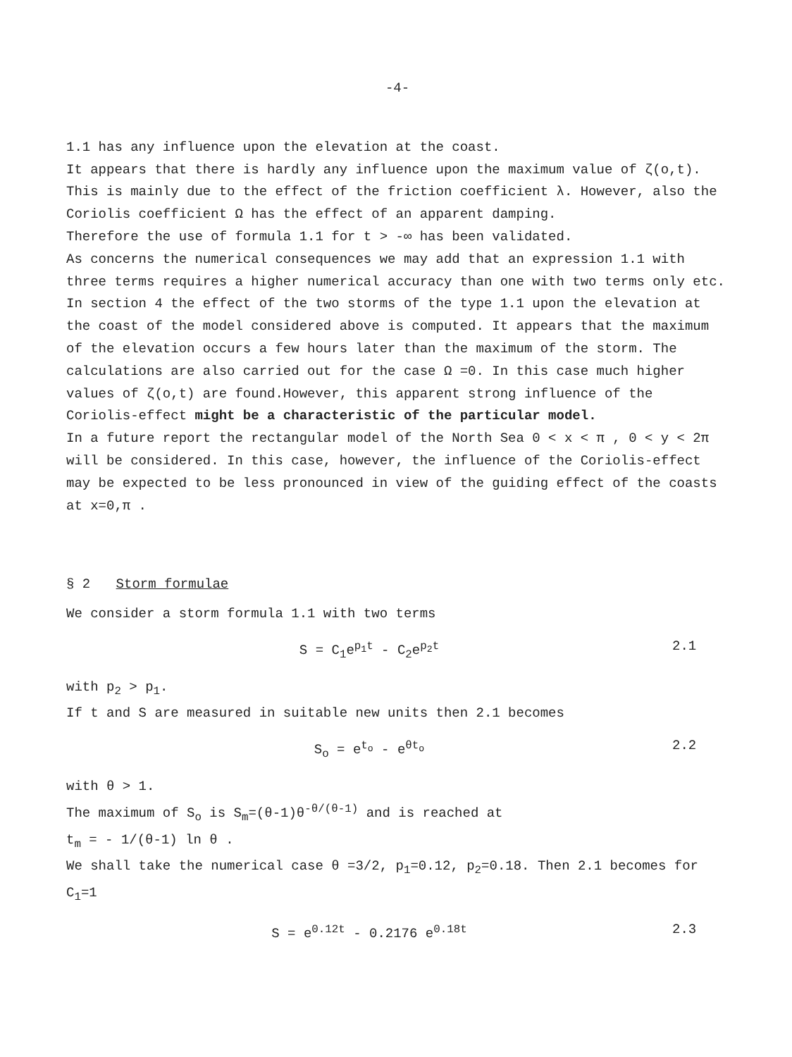-4-
1.1 has any influence upon the elevation at the coast.
It appears that there is hardly any influence upon the maximum value of ζ(o,t). This is mainly due to the effect of the friction coefficient λ. However, also the Coriolis coefficient Ω has the effect of an apparent damping.
Therefore the use of formula 1.1 for t > -∞ has been validated.
As concerns the numerical consequences we may add that an expression 1.1 with three terms requires a higher numerical accuracy than one with two terms only etc. In section 4 the effect of the two storms of the type 1.1 upon the elevation at the coast of the model considered above is computed. It appears that the maximum of the elevation occurs a few hours later than the maximum of the storm. The calculations are also carried out for the case Ω =0. In this case much higher values of ζ(o,t) are found.However, this apparent strong influence of the Coriolis-effect might be a characteristic of the particular model.
In a future report the rectangular model of the North Sea 0 < x < π , 0 < y < 2π will be considered. In this case, however, the influence of the Coriolis-effect may be expected to be less pronounced in view of the guiding effect of the coasts at x=0,π .
§ 2 Storm formulae
We consider a storm formula 1.1 with two terms
S = C<sub>1</sub>e<sup>p<sub>1</sub>t</sup> - C<sub>2</sub>e<sup>p<sub>2</sub>t</sup> 2.1
with p<sub>2</sub> > p<sub>1</sub>.
If t and S are measured in suitable new units then 2.1 becomes
S<sub>o</sub> = e<sup>t<sub>o</sub></sup> - e<sup>θt<sub>o</sub></sup> 2.2
with θ > 1.
The maximum of S<sub>o</sub> is S<sub>m</sub>=(θ-1)θ<sup>-θ/(θ-1)</sup> and is reached at
t<sub>m</sub> = - 1/(θ-1) ln θ .
We shall take the numerical case θ =3/2, p<sub>1</sub>=0.12, p<sub>2</sub>=0.18. Then 2.1 becomes for C<sub>1</sub>=1
S = e<sup>0.12t</sup> - 0.2176 e<sup>0.18t</sup> 2.3